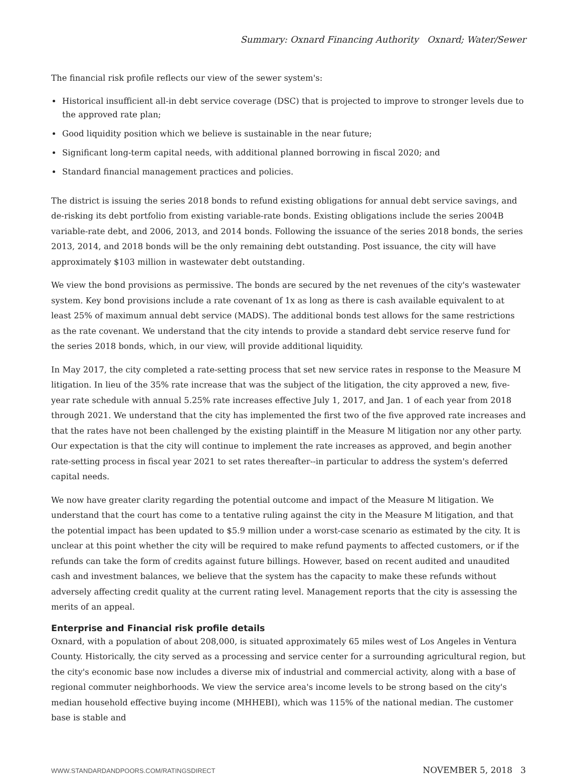Summary: Oxnard Financing Authority Oxnard; Water/Sewer
The financial risk profile reflects our view of the sewer system's:
Historical insufficient all-in debt service coverage (DSC) that is projected to improve to stronger levels due to the approved rate plan;
Good liquidity position which we believe is sustainable in the near future;
Significant long-term capital needs, with additional planned borrowing in fiscal 2020; and
Standard financial management practices and policies.
The district is issuing the series 2018 bonds to refund existing obligations for annual debt service savings, and de-risking its debt portfolio from existing variable-rate bonds. Existing obligations include the series 2004B variable-rate debt, and 2006, 2013, and 2014 bonds. Following the issuance of the series 2018 bonds, the series 2013, 2014, and 2018 bonds will be the only remaining debt outstanding. Post issuance, the city will have approximately $103 million in wastewater debt outstanding.
We view the bond provisions as permissive. The bonds are secured by the net revenues of the city's wastewater system. Key bond provisions include a rate covenant of 1x as long as there is cash available equivalent to at least 25% of maximum annual debt service (MADS). The additional bonds test allows for the same restrictions as the rate covenant. We understand that the city intends to provide a standard debt service reserve fund for the series 2018 bonds, which, in our view, will provide additional liquidity.
In May 2017, the city completed a rate-setting process that set new service rates in response to the Measure M litigation. In lieu of the 35% rate increase that was the subject of the litigation, the city approved a new, five-year rate schedule with annual 5.25% rate increases effective July 1, 2017, and Jan. 1 of each year from 2018 through 2021. We understand that the city has implemented the first two of the five approved rate increases and that the rates have not been challenged by the existing plaintiff in the Measure M litigation nor any other party. Our expectation is that the city will continue to implement the rate increases as approved, and begin another rate-setting process in fiscal year 2021 to set rates thereafter--in particular to address the system's deferred capital needs.
We now have greater clarity regarding the potential outcome and impact of the Measure M litigation. We understand that the court has come to a tentative ruling against the city in the Measure M litigation, and that the potential impact has been updated to $5.9 million under a worst-case scenario as estimated by the city. It is unclear at this point whether the city will be required to make refund payments to affected customers, or if the refunds can take the form of credits against future billings. However, based on recent audited and unaudited cash and investment balances, we believe that the system has the capacity to make these refunds without adversely affecting credit quality at the current rating level. Management reports that the city is assessing the merits of an appeal.
Enterprise and Financial risk profile details
Oxnard, with a population of about 208,000, is situated approximately 65 miles west of Los Angeles in Ventura County. Historically, the city served as a processing and service center for a surrounding agricultural region, but the city's economic base now includes a diverse mix of industrial and commercial activity, along with a base of regional commuter neighborhoods. We view the service area's income levels to be strong based on the city's median household effective buying income (MHHEBI), which was 115% of the national median. The customer base is stable and
WWW.STANDARDANDPOORS.COM/RATINGSDIRECT NOVEMBER 5, 2018 3